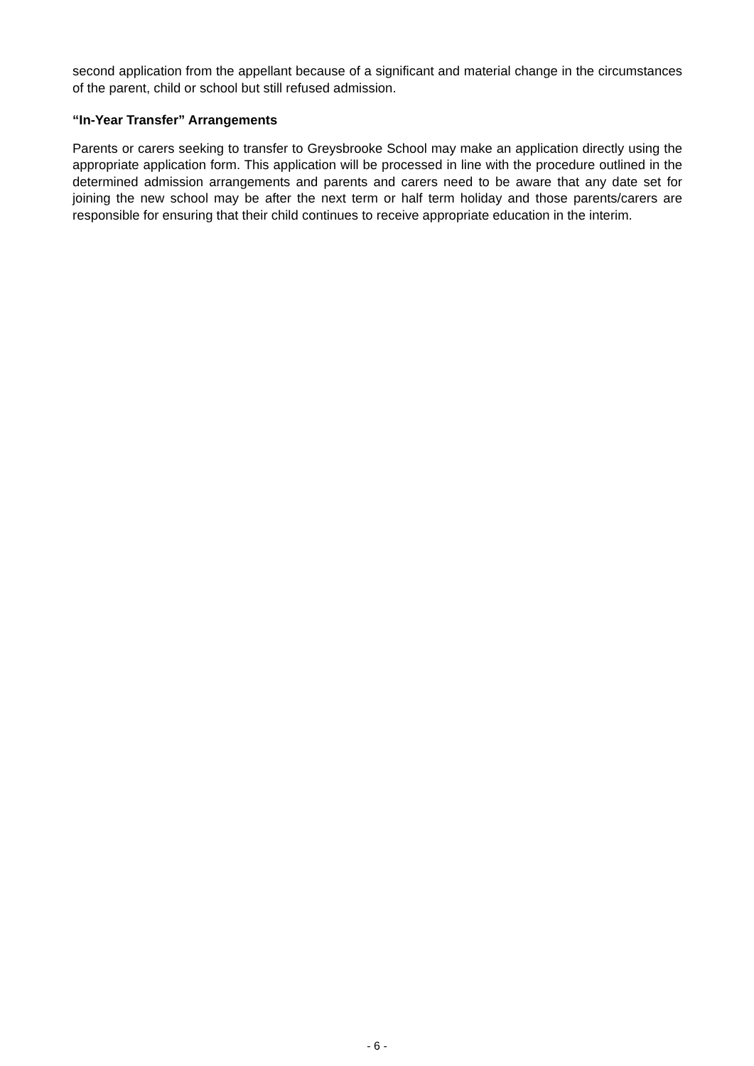second application from the appellant because of a significant and material change in the circumstances of the parent, child or school but still refused admission.
“In-Year Transfer” Arrangements
Parents or carers seeking to transfer to Greysbrooke School may make an application directly using the appropriate application form. This application will be processed in line with the procedure outlined in the determined admission arrangements and parents and carers need to be aware that any date set for joining the new school may be after the next term or half term holiday and those parents/carers are responsible for ensuring that their child continues to receive appropriate education in the interim.
- 6 -